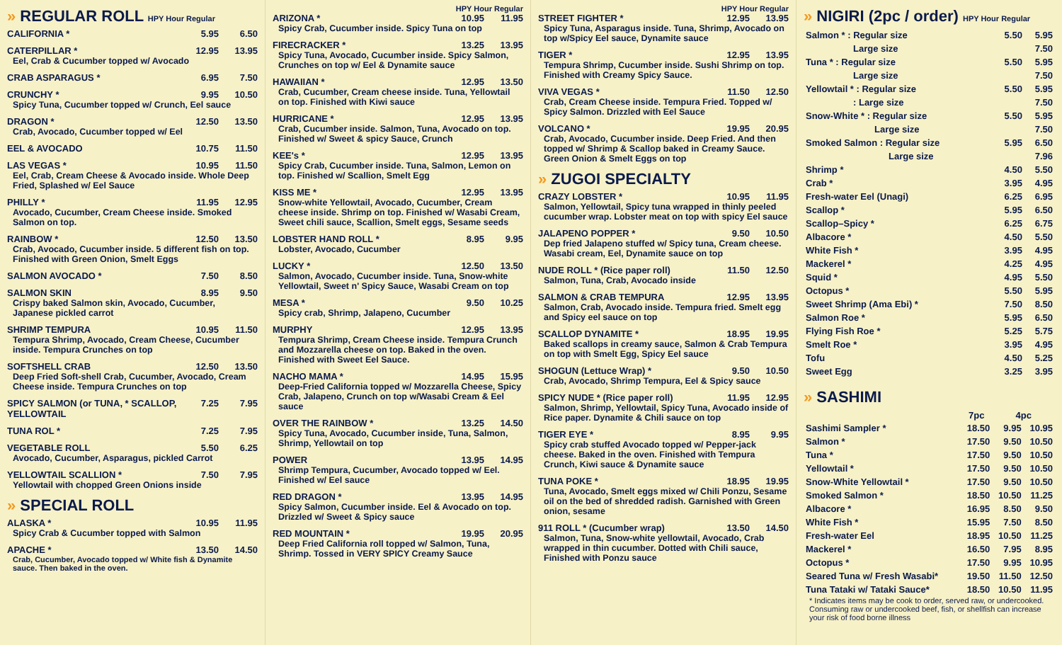» REGULAR ROLL HPY Hour Regular
CALIFORNIA * 5.95 6.50
CATERPILLAR * 12.95 13.95
Eel, Crab & Cucumber topped w/ Avocado
CRAB ASPARAGUS * 6.95 7.50
CRUNCHY * 9.95 10.50
Spicy Tuna, Cucumber topped w/ Crunch, Eel sauce
DRAGON * 12.50 13.50
Crab, Avocado, Cucumber topped w/ Eel
EEL & AVOCADO 10.75 11.50
LAS VEGAS * 10.95 11.50
Eel, Crab, Cream Cheese & Avocado inside. Whole Deep Fried, Splashed w/ Eel Sauce
PHILLY * 11.95 12.95
Avocado, Cucumber, Cream Cheese inside. Smoked Salmon on top.
RAINBOW * 12.50 13.50
Crab, Avocado, Cucumber inside. 5 different fish on top. Finished with Green Onion, Smelt Eggs
SALMON AVOCADO * 7.50 8.50
SALMON SKIN 8.95 9.50
Crispy baked Salmon skin, Avocado, Cucumber, Japanese pickled carrot
SHRIMP TEMPURA 10.95 11.50
Tempura Shrimp, Avocado, Cream Cheese, Cucumber inside. Tempura Crunches on top
SOFTSHELL CRAB 12.50 13.50
Deep Fried Soft-shell Crab, Cucumber, Avocado, Cream Cheese inside. Tempura Crunches on top
SPICY SALMON (or TUNA, * SCALLOP, YELLOWTAIL 7.25 7.95
TUNA ROL * 7.25 7.95
VEGETABLE ROLL 5.50 6.25
Avocado, Cucumber, Asparagus, pickled Carrot
YELLOWTAIL SCALLION * 7.50 7.95
Yellowtail with chopped Green Onions inside
» SPECIAL ROLL
ALASKA * 10.95 11.95
Spicy Crab & Cucumber topped with Salmon
APACHE * 13.50 14.50
Crab, Cucumber, Avocado topped w/ White fish & Dynamite sauce. Then baked in the oven.
HPY Hour Regular
ARIZONA * 10.95 11.95
Spicy Crab, Cucumber inside. Spicy Tuna on top
FIRECRACKER * 13.25 13.95
Spicy Tuna, Avocado, Cucumber inside. Spicy Salmon, Crunches on top w/ Eel & Dynamite sauce
HAWAIIAN * 12.95 13.50
Crab, Cucumber, Cream cheese inside. Tuna, Yellowtail on top. Finished with Kiwi sauce
HURRICANE * 12.95 13.95
Crab, Cucumber inside. Salmon, Tuna, Avocado on top. Finished w/ Sweet & spicy Sauce, Crunch
KEE's * 12.95 13.95
Spicy Crab, Cucumber inside. Tuna, Salmon, Lemon on top. Finished w/ Scallion, Smelt Egg
KISS ME * 12.95 13.95
Snow-white Yellowtail, Avocado, Cucumber, Cream cheese inside. Shrimp on top. Finished w/ Wasabi Cream, Sweet chili sauce, Scallion, Smelt eggs, Sesame seeds
LOBSTER HAND ROLL * 8.95 9.95
Lobster, Avocado, Cucumber
LUCKY * 12.50 13.50
Salmon, Avocado, Cucumber inside. Tuna, Snow-white Yellowtail, Sweet n' Spicy Sauce, Wasabi Cream on top
MESA * 9.50 10.25
Spicy crab, Shrimp, Jalapeno, Cucumber
MURPHY 12.95 13.95
Tempura Shrimp, Cream Cheese inside. Tempura Crunch and Mozzarella cheese on top. Baked in the oven. Finished with Sweet Eel Sauce.
NACHO MAMA * 14.95 15.95
Deep-Fried California topped w/ Mozzarella Cheese, Spicy Crab, Jalapeno, Crunch on top w/Wasabi Cream & Eel sauce
OVER THE RAINBOW * 13.25 14.50
Spicy Tuna, Avocado, Cucumber inside, Tuna, Salmon, Shrimp, Yellowtail on top
POWER 13.95 14.95
Shrimp Tempura, Cucumber, Avocado topped w/ Eel. Finished w/ Eel sauce
RED DRAGON * 13.95 14.95
Spicy Salmon, Cucumber inside. Eel & Avocado on top. Drizzled w/ Sweet & Spicy sauce
RED MOUNTAIN * 19.95 20.95
Deep Fried California roll topped w/ Salmon, Tuna, Shrimp. Tossed in VERY SPICY Creamy Sauce
HPY Hour Regular
STREET FIGHTER * 12.95 13.95
Spicy Tuna, Asparagus inside. Tuna, Shrimp, Avocado on top w/Spicy Eel sauce, Dynamite sauce
TIGER * 12.95 13.95
Tempura Shrimp, Cucumber inside. Sushi Shrimp on top. Finished with Creamy Spicy Sauce.
VIVA VEGAS * 11.50 12.50
Crab, Cream Cheese inside. Tempura Fried. Topped w/ Spicy Salmon. Drizzled with Eel Sauce
VOLCANO * 19.95 20.95
Crab, Avocado, Cucumber inside. Deep Fried. And then topped w/ Shrimp & Scallop baked in Creamy Sauce. Green Onion & Smelt Eggs on top
» ZUGOI SPECIALTY
CRAZY LOBSTER * 10.95 11.95
Salmon, Yellowtail, Spicy tuna wrapped in thinly peeled cucumber wrap. Lobster meat on top with spicy Eel sauce
JALAPENO POPPER * 9.50 10.50
Dep fried Jalapeno stuffed w/ Spicy tuna, Cream cheese. Wasabi cream, Eel, Dynamite sauce on top
NUDE ROLL * (Rice paper roll) 11.50 12.50
Salmon, Tuna, Crab, Avocado inside
SALMON & CRAB TEMPURA 12.95 13.95
Salmon, Crab, Avocado inside. Tempura fried. Smelt egg and Spicy eel sauce on top
SCALLOP DYNAMITE * 18.95 19.95
Baked scallops in creamy sauce, Salmon & Crab Tempura on top with Smelt Egg, Spicy Eel sauce
SHOGUN (Lettuce Wrap) * 9.50 10.50
Crab, Avocado, Shrimp Tempura, Eel & Spicy sauce
SPICY NUDE * (Rice paper roll) 11.95 12.95
Salmon, Shrimp, Yellowtail, Spicy Tuna, Avocado inside of Rice paper. Dynamite & Chili sauce on top
TIGER EYE * 8.95 9.95
Spicy crab stuffed Avocado topped w/ Pepper-jack cheese. Baked in the oven. Finished with Tempura Crunch, Kiwi sauce & Dynamite sauce
TUNA POKE * 18.95 19.95
Tuna, Avocado, Smelt eggs mixed w/ Chili Ponzu, Sesame oil on the bed of shredded radish. Garnished with Green onion, sesame
911 ROLL * (Cucumber wrap) 13.50 14.50
Salmon, Tuna, Snow-white yellowtail, Avocado, Crab wrapped in thin cucumber. Dotted with Chili sauce, Finished with Ponzu sauce
» NIGIRI (2pc / order) HPY Hour Regular
| Salmon * : Regular size | 5.50 | 5.95 |
| Large size | | 7.50 |
| Tuna * : Regular size | 5.50 | 5.95 |
| Large size | | 7.50 |
| Yellowtail * : Regular size | 5.50 | 5.95 |
| : Large size | | 7.50 |
| Snow-White * : Regular size | 5.50 | 5.95 |
| Large size | | 7.50 |
| Smoked Salmon : Regular size | 5.95 | 6.50 |
| Large size | | 7.96 |
| Shrimp * | 4.50 | 5.50 |
| Crab * | 3.95 | 4.95 |
| Fresh-water Eel (Unagi) | 6.25 | 6.95 |
| Scallop * | 5.95 | 6.50 |
| Scallop–Spicy * | 6.25 | 6.75 |
| Albacore * | 4.50 | 5.50 |
| White Fish * | 3.95 | 4.95 |
| Mackerel * | 4.25 | 4.95 |
| Squid * | 4.95 | 5.50 |
| Octopus * | 5.50 | 5.95 |
| Sweet Shrimp (Ama Ebi) * | 7.50 | 8.50 |
| Salmon Roe * | 5.95 | 6.50 |
| Flying Fish Roe * | 5.25 | 5.75 |
| Smelt Roe * | 3.95 | 4.95 |
| Tofu | 4.50 | 5.25 |
| Sweet Egg | 3.25 | 3.95 |
» SASHIMI
| | 7pc | 4pc | |
| --- | --- | --- | --- |
| Sashimi Sampler * | 18.50 | 9.95 | 10.95 |
| Salmon * | 17.50 | 9.50 | 10.50 |
| Tuna * | 17.50 | 9.50 | 10.50 |
| Yellowtail * | 17.50 | 9.50 | 10.50 |
| Snow-White Yellowtail * | 17.50 | 9.50 | 10.50 |
| Smoked Salmon * | 18.50 | 10.50 | 11.25 |
| Albacore * | 16.95 | 8.50 | 9.50 |
| White Fish * | 15.95 | 7.50 | 8.50 |
| Fresh-water Eel | 18.95 | 10.50 | 11.25 |
| Mackerel * | 16.50 | 7.95 | 8.95 |
| Octopus * | 17.50 | 9.95 | 10.95 |
| Seared Tuna w/ Fresh Wasabi* | 19.50 | 11.50 | 12.50 |
| Tuna Tataki w/ Tataki Sauce* | 18.50 | 10.50 | 11.95 |
* Indicates items may be cook to order, served raw, or undercooked. Consuming raw or undercooked beef, fish, or shellfish can increase your risk of food borne illness